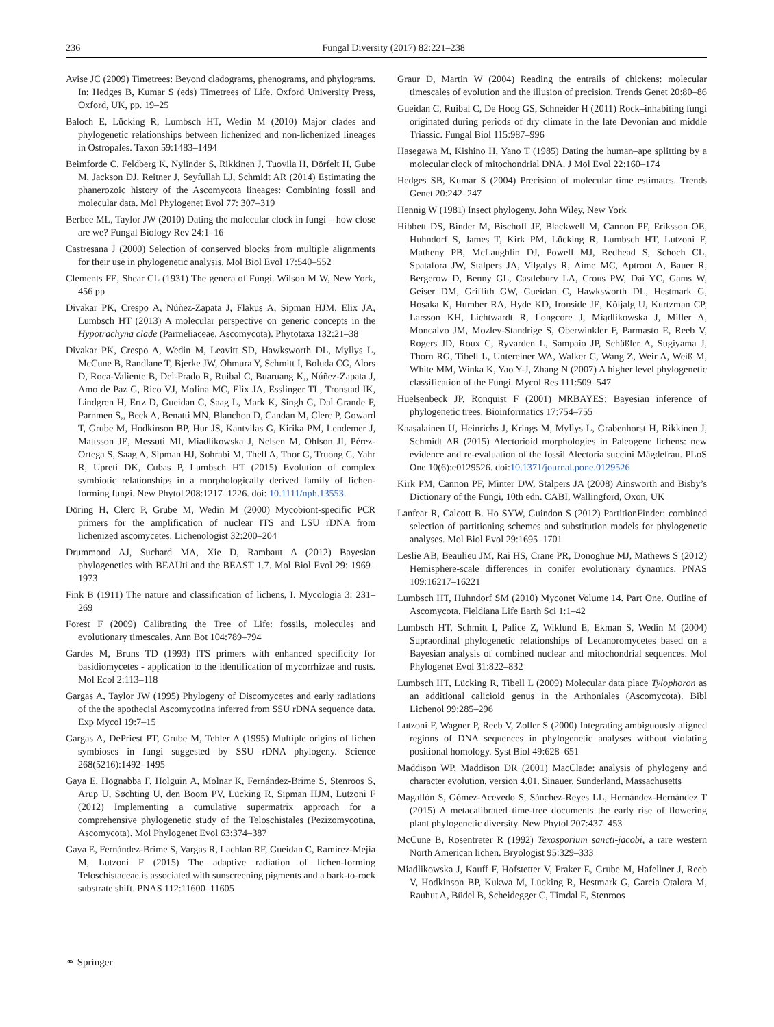236 Fungal Diversity (2017) 82:221–238
Avise JC (2009) Timetrees: Beyond cladograms, phenograms, and phylograms. In: Hedges B, Kumar S (eds) Timetrees of Life. Oxford University Press, Oxford, UK, pp. 19–25
Baloch E, Lücking R, Lumbsch HT, Wedin M (2010) Major clades and phylogenetic relationships between lichenized and non-lichenized lineages in Ostropales. Taxon 59:1483–1494
Beimforde C, Feldberg K, Nylinder S, Rikkinen J, Tuovila H, Dörfelt H, Gube M, Jackson DJ, Reitner J, Seyfullah LJ, Schmidt AR (2014) Estimating the phanerozoic history of the Ascomycota lineages: Combining fossil and molecular data. Mol Phylogenet Evol 77: 307–319
Berbee ML, Taylor JW (2010) Dating the molecular clock in fungi – how close are we? Fungal Biology Rev 24:1–16
Castresana J (2000) Selection of conserved blocks from multiple alignments for their use in phylogenetic analysis. Mol Biol Evol 17:540–552
Clements FE, Shear CL (1931) The genera of Fungi. Wilson M W, New York, 456 pp
Divakar PK, Crespo A, Núñez-Zapata J, Flakus A, Sipman HJM, Elix JA, Lumbsch HT (2013) A molecular perspective on generic concepts in the Hypotrachyna clade (Parmeliaceae, Ascomycota). Phytotaxa 132:21–38
Divakar PK, Crespo A, Wedin M, Leavitt SD, Hawksworth DL, Myllys L, McCune B, Randlane T, Bjerke JW, Ohmura Y, Schmitt I, Boluda CG, Alors D, Roca-Valiente B, Del-Prado R, Ruibal C, Buaruang K,, Núñez-Zapata J, Amo de Paz G, Rico VJ, Molina MC, Elix JA, Esslinger TL, Tronstad IK, Lindgren H, Ertz D, Gueidan C, Saag L, Mark K, Singh G, Dal Grande F, Parnmen S,, Beck A, Benatti MN, Blanchon D, Candan M, Clerc P, Goward T, Grube M, Hodkinson BP, Hur JS, Kantvilas G, Kirika PM, Lendemer J, Mattsson JE, Messuti MI, Miadlikowska J, Nelsen M, Ohlson JI, Pérez-Ortega S, Saag A, Sipman HJ, Sohrabi M, Thell A, Thor G, Truong C, Yahr R, Upreti DK, Cubas P, Lumbsch HT (2015) Evolution of complex symbiotic relationships in a morphologically derived family of lichen-forming fungi. New Phytol 208:1217–1226. doi: 10.1111/nph.13553.
Döring H, Clerc P, Grube M, Wedin M (2000) Mycobiont-specific PCR primers for the amplification of nuclear ITS and LSU rDNA from lichenized ascomycetes. Lichenologist 32:200–204
Drummond AJ, Suchard MA, Xie D, Rambaut A (2012) Bayesian phylogenetics with BEAUti and the BEAST 1.7. Mol Biol Evol 29: 1969–1973
Fink B (1911) The nature and classification of lichens, I. Mycologia 3: 231–269
Forest F (2009) Calibrating the Tree of Life: fossils, molecules and evolutionary timescales. Ann Bot 104:789–794
Gardes M, Bruns TD (1993) ITS primers with enhanced specificity for basidiomycetes - application to the identification of mycorrhizae and rusts. Mol Ecol 2:113–118
Gargas A, Taylor JW (1995) Phylogeny of Discomycetes and early radiations of the the apothecial Ascomycotina inferred from SSU rDNA sequence data. Exp Mycol 19:7–15
Gargas A, DePriest PT, Grube M, Tehler A (1995) Multiple origins of lichen symbioses in fungi suggested by SSU rDNA phylogeny. Science 268(5216):1492–1495
Gaya E, Högnabba F, Holguin A, Molnar K, Fernández-Brime S, Stenroos S, Arup U, Søchting U, den Boom PV, Lücking R, Sipman HJM, Lutzoni F (2012) Implementing a cumulative supermatrix approach for a comprehensive phylogenetic study of the Teloschistales (Pezizomycotina, Ascomycota). Mol Phylogenet Evol 63:374–387
Gaya E, Fernández-Brime S, Vargas R, Lachlan RF, Gueidan C, Ramírez-Mejía M, Lutzoni F (2015) The adaptive radiation of lichen-forming Teloschistaceae is associated with sunscreening pigments and a bark-to-rock substrate shift. PNAS 112:11600–11605
Graur D, Martin W (2004) Reading the entrails of chickens: molecular timescales of evolution and the illusion of precision. Trends Genet 20:80–86
Gueidan C, Ruibal C, De Hoog GS, Schneider H (2011) Rock–inhabiting fungi originated during periods of dry climate in the late Devonian and middle Triassic. Fungal Biol 115:987–996
Hasegawa M, Kishino H, Yano T (1985) Dating the human–ape splitting by a molecular clock of mitochondrial DNA. J Mol Evol 22:160–174
Hedges SB, Kumar S (2004) Precision of molecular time estimates. Trends Genet 20:242–247
Hennig W (1981) Insect phylogeny. John Wiley, New York
Hibbett DS, Binder M, Bischoff JF, Blackwell M, Cannon PF, Eriksson OE, Huhndorf S, James T, Kirk PM, Lücking R, Lumbsch HT, Lutzoni F, Matheny PB, McLaughlin DJ, Powell MJ, Redhead S, Schoch CL, Spatafora JW, Stalpers JA, Vilgalys R, Aime MC, Aptroot A, Bauer R, Bergerow D, Benny GL, Castlebury LA, Crous PW, Dai YC, Gams W, Geiser DM, Griffith GW, Gueidan C, Hawksworth DL, Hestmark G, Hosaka K, Humber RA, Hyde KD, Ironside JE, Kõljalg U, Kurtzman CP, Larsson KH, Lichtwardt R, Longcore J, Miądlikowska J, Miller A, Moncalvo JM, Mozley-Standrige S, Oberwinkler F, Parmasto E, Reeb V, Rogers JD, Roux C, Ryvarden L, Sampaio JP, Schüßler A, Sugiyama J, Thorn RG, Tibell L, Untereiner WA, Walker C, Wang Z, Weir A, Weiß M, White MM, Winka K, Yao Y-J, Zhang N (2007) A higher level phylogenetic classification of the Fungi. Mycol Res 111:509–547
Huelsenbeck JP, Ronquist F (2001) MRBAYES: Bayesian inference of phylogenetic trees. Bioinformatics 17:754–755
Kaasalainen U, Heinrichs J, Krings M, Myllys L, Grabenhorst H, Rikkinen J, Schmidt AR (2015) Alectorioid morphologies in Paleogene lichens: new evidence and re-evaluation of the fossil Alectoria succini Mägdefrau. PLoS One 10(6):e0129526. doi:10.1371/journal.pone.0129526
Kirk PM, Cannon PF, Minter DW, Stalpers JA (2008) Ainsworth and Bisby’s Dictionary of the Fungi, 10th edn. CABI, Wallingford, Oxon, UK
Lanfear R, Calcott B. Ho SYW, Guindon S (2012) PartitionFinder: combined selection of partitioning schemes and substitution models for phylogenetic analyses. Mol Biol Evol 29:1695–1701
Leslie AB, Beaulieu JM, Rai HS, Crane PR, Donoghue MJ, Mathews S (2012) Hemisphere-scale differences in conifer evolutionary dynamics. PNAS 109:16217–16221
Lumbsch HT, Huhndorf SM (2010) Myconet Volume 14. Part One. Outline of Ascomycota. Fieldiana Life Earth Sci 1:1–42
Lumbsch HT, Schmitt I, Palice Z, Wiklund E, Ekman S, Wedin M (2004) Supraordinal phylogenetic relationships of Lecanoromycetes based on a Bayesian analysis of combined nuclear and mitochondrial sequences. Mol Phylogenet Evol 31:822–832
Lumbsch HT, Lücking R, Tibell L (2009) Molecular data place Tylophoron as an additional calicioid genus in the Arthoniales (Ascomycota). Bibl Lichenol 99:285–296
Lutzoni F, Wagner P, Reeb V, Zoller S (2000) Integrating ambiguously aligned regions of DNA sequences in phylogenetic analyses without violating positional homology. Syst Biol 49:628–651
Maddison WP, Maddison DR (2001) MacClade: analysis of phylogeny and character evolution, version 4.01. Sinauer, Sunderland, Massachusetts
Magallón S, Gómez-Acevedo S, Sánchez-Reyes LL, Hernández-Hernández T (2015) A metacalibrated time-tree documents the early rise of flowering plant phylogenetic diversity. New Phytol 207:437–453
McCune B, Rosentreter R (1992) Texosporium sancti-jacobi, a rare western North American lichen. Bryologist 95:329–333
Miadlikowska J, Kauff F, Hofstetter V, Fraker E, Grube M, Hafellner J, Reeb V, Hodkinson BP, Kukwa M, Lücking R, Hestmark G, Garcia Otalora M, Rauhut A, Büdel B, Scheidegger C, Timdal E, Stenroos
⚭ Springer